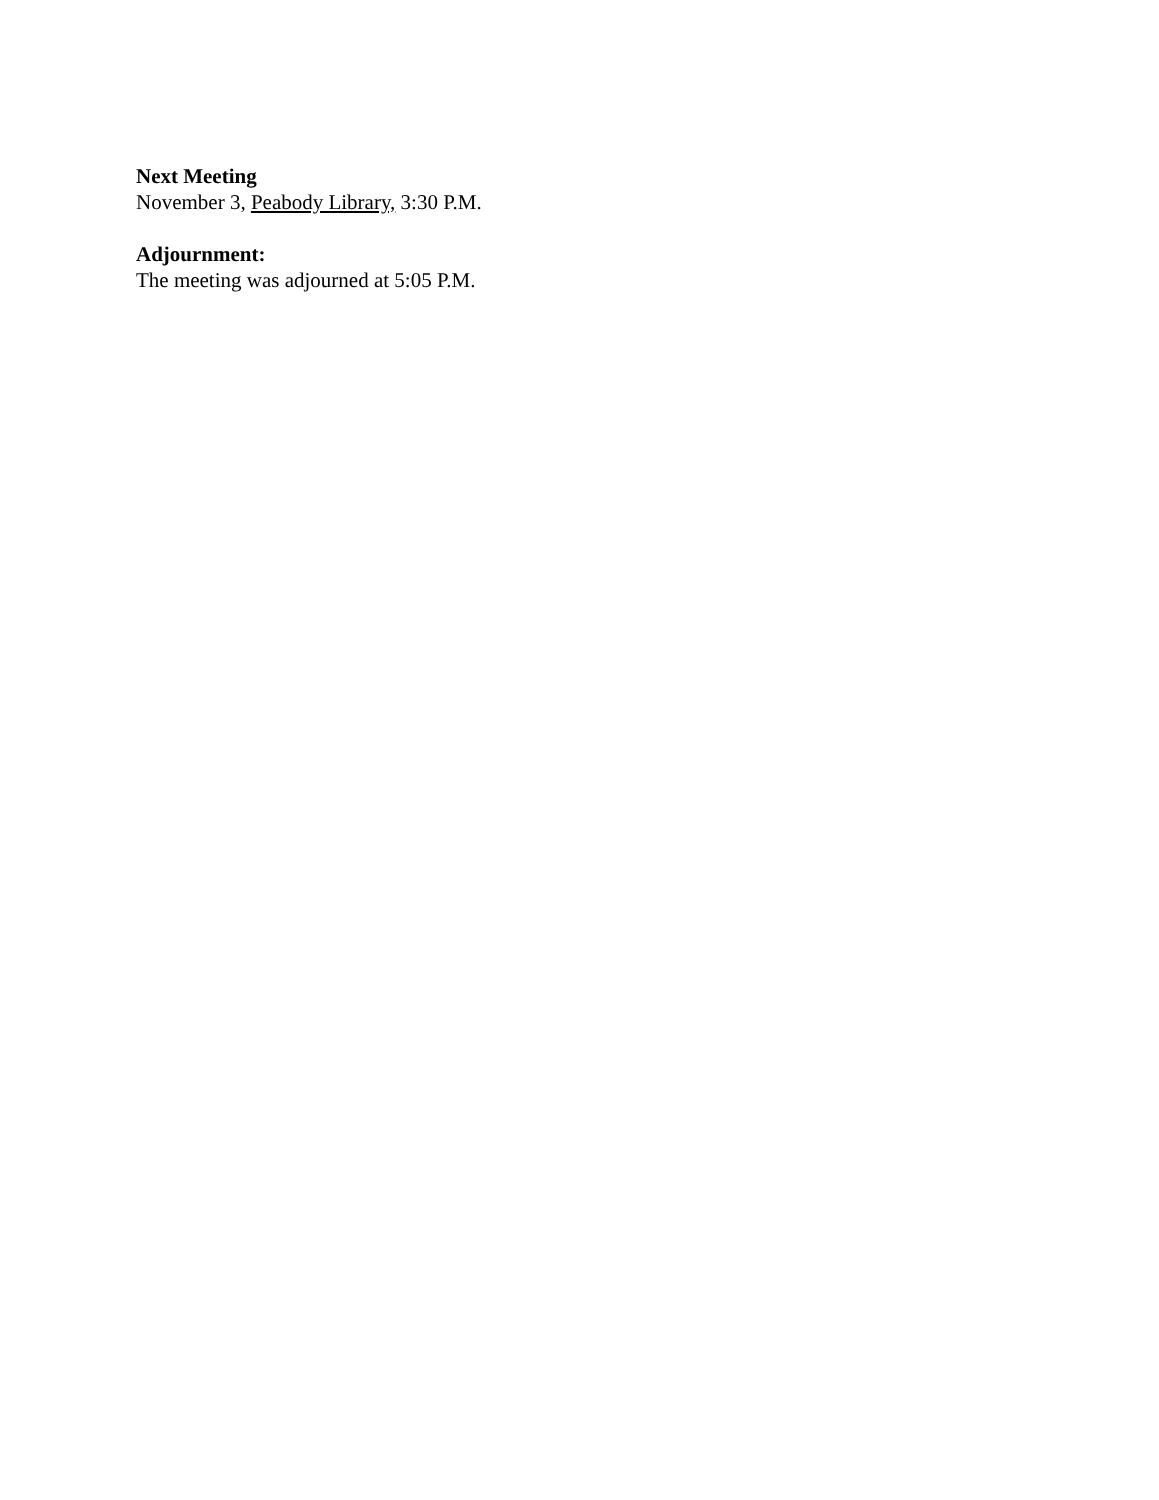Next Meeting
November 3, Peabody Library, 3:30 P.M.
Adjournment:
The meeting was adjourned at 5:05 P.M.